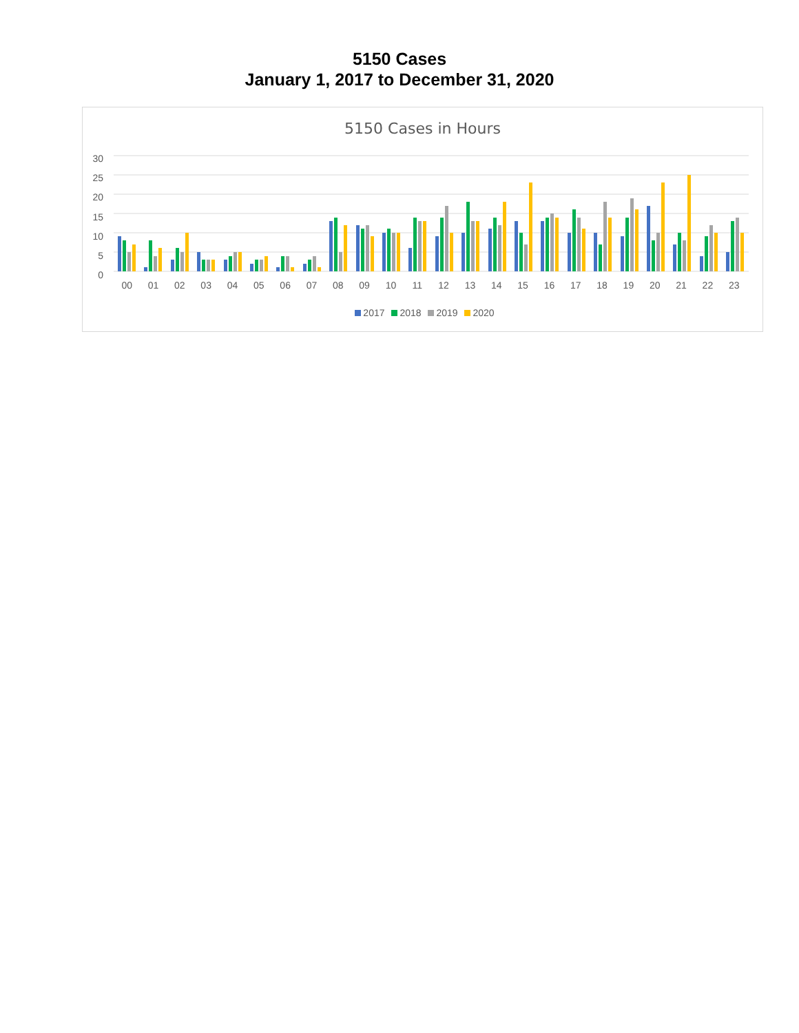5150 Cases
January 1, 2017 to December 31, 2020
5150 Cases in Hours
30
25
20
15
10
5
0
00 01 02 03 04 05 06 07 08 09 10 11 12 13 14 15 16 17 18 19 20 21 22 23
2017 2018 2019 2020